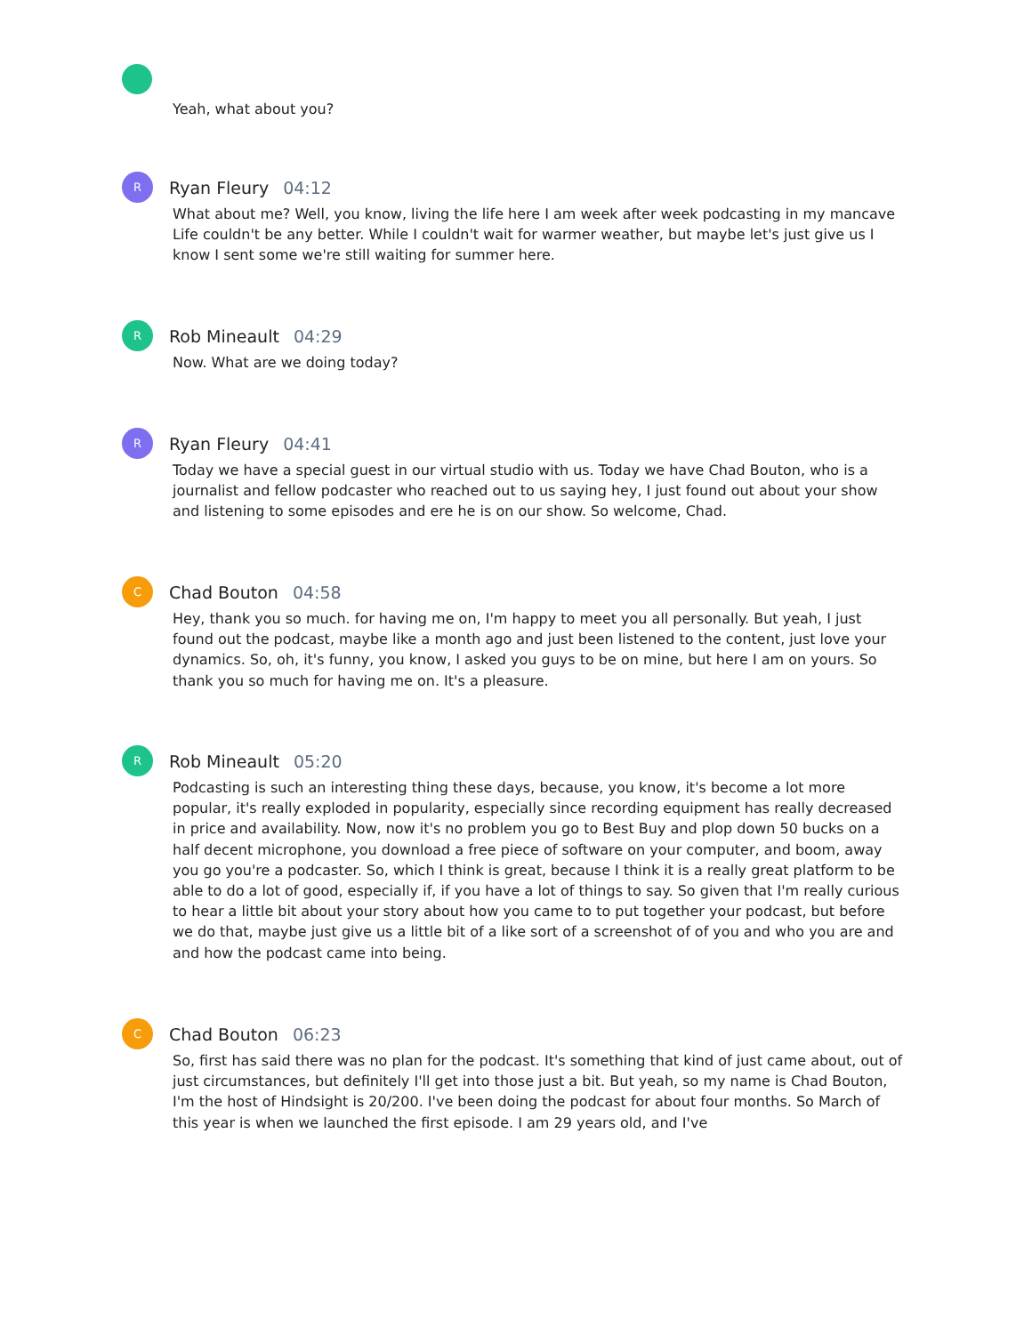Yeah, what about you?
R
Ryan Fleury 04:12
What about me? Well, you know, living the life here I am week after week podcasting in my mancave Life couldn't be any better. While I couldn't wait for warmer weather, but maybe let's just give us I know I sent some we're still waiting for summer here.
R
Rob Mineault 04:29
Now. What are we doing today?
R
Ryan Fleury 04:41
Today we have a special guest in our virtual studio with us. Today we have Chad Bouton, who is a journalist and fellow podcaster who reached out to us saying hey, I just found out about your show and listening to some episodes and ere he is on our show. So welcome, Chad.
C
Chad Bouton 04:58
Hey, thank you so much. for having me on, I'm happy to meet you all personally. But yeah, I just found out the podcast, maybe like a month ago and just been listened to the content, just love your dynamics. So, oh, it's funny, you know, I asked you guys to be on mine, but here I am on yours. So thank you so much for having me on. It's a pleasure.
R
Rob Mineault 05:20
Podcasting is such an interesting thing these days, because, you know, it's become a lot more popular, it's really exploded in popularity, especially since recording equipment has really decreased in price and availability. Now, now it's no problem you go to Best Buy and plop down 50 bucks on a half decent microphone, you download a free piece of software on your computer, and boom, away you go you're a podcaster. So, which I think is great, because I think it is a really great platform to be able to do a lot of good, especially if, if you have a lot of things to say. So given that I'm really curious to hear a little bit about your story about how you came to to put together your podcast, but before we do that, maybe just give us a little bit of a like sort of a screenshot of of you and who you are and and how the podcast came into being.
C
Chad Bouton 06:23
So, first has said there was no plan for the podcast. It's something that kind of just came about, out of just circumstances, but definitely I'll get into those just a bit. But yeah, so my name is Chad Bouton, I'm the host of Hindsight is 20/200. I've been doing the podcast for about four months. So March of this year is when we launched the first episode. I am 29 years old, and I've